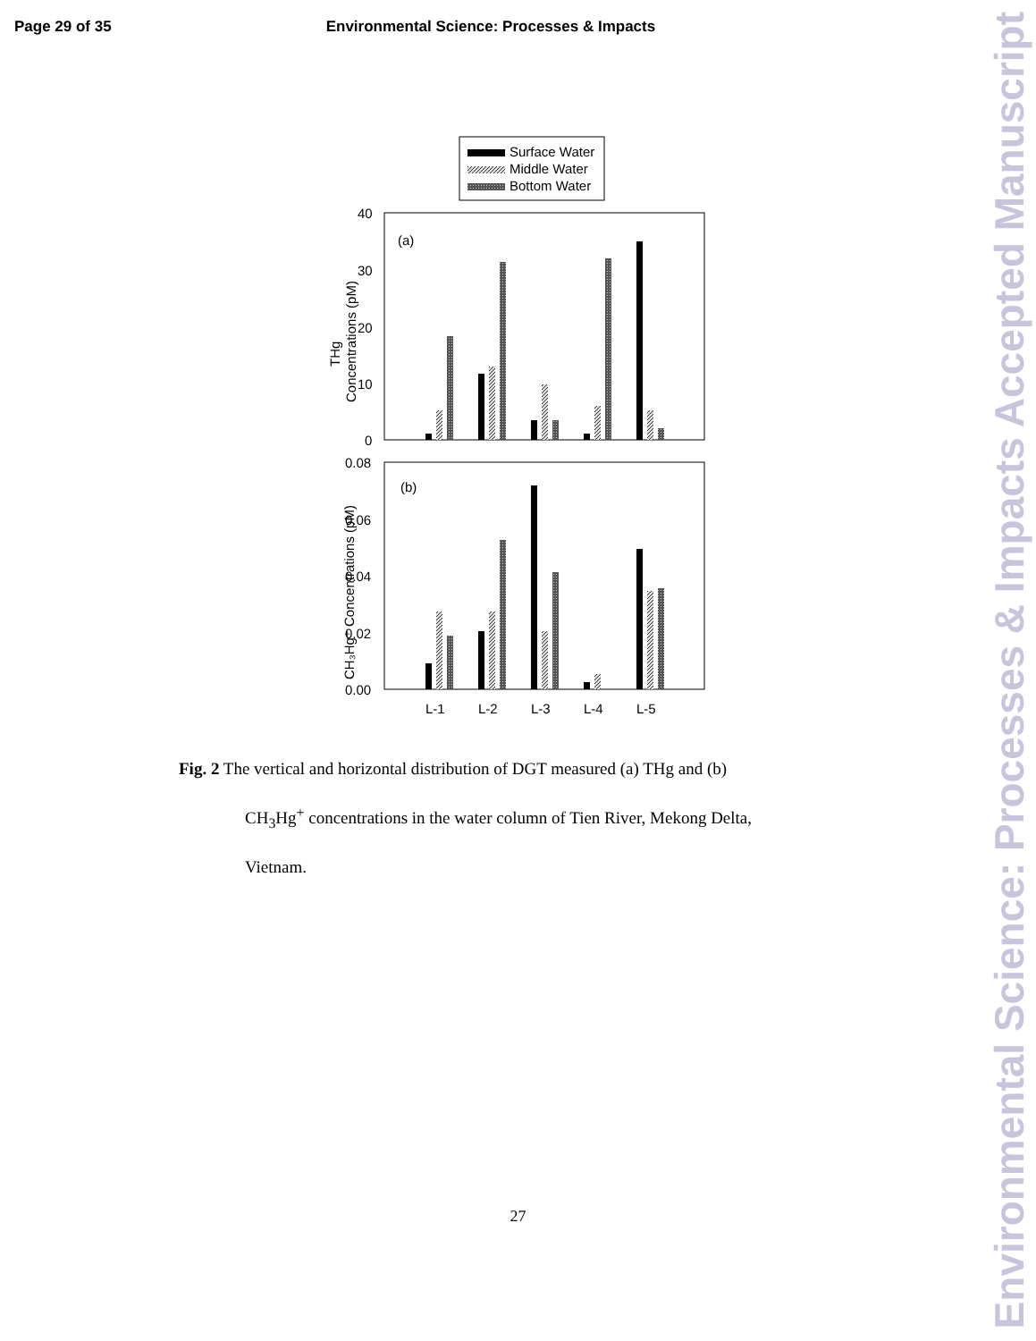Page 29 of 35 Environmental Science: Processes & Impacts
Environmental Science: Processes & Impacts Accepted Manuscript
Surface Water
Middle Water
Bottom Water
40
30
20
10
0
(a)
THg
Concentrations (pM)
0.08
0.06
0.04
0.02
0.00
(b)
CH₃Hg⁺ Concentrations (pM)
L-1
L-2
L-3
L-4
L-5
Fig. 2 The vertical and horizontal distribution of DGT measured (a) THg and (b)
CH<sub>3</sub>Hg<sup>+</sup> concentrations in the water column of Tien River, Mekong Delta,
Vietnam.
27